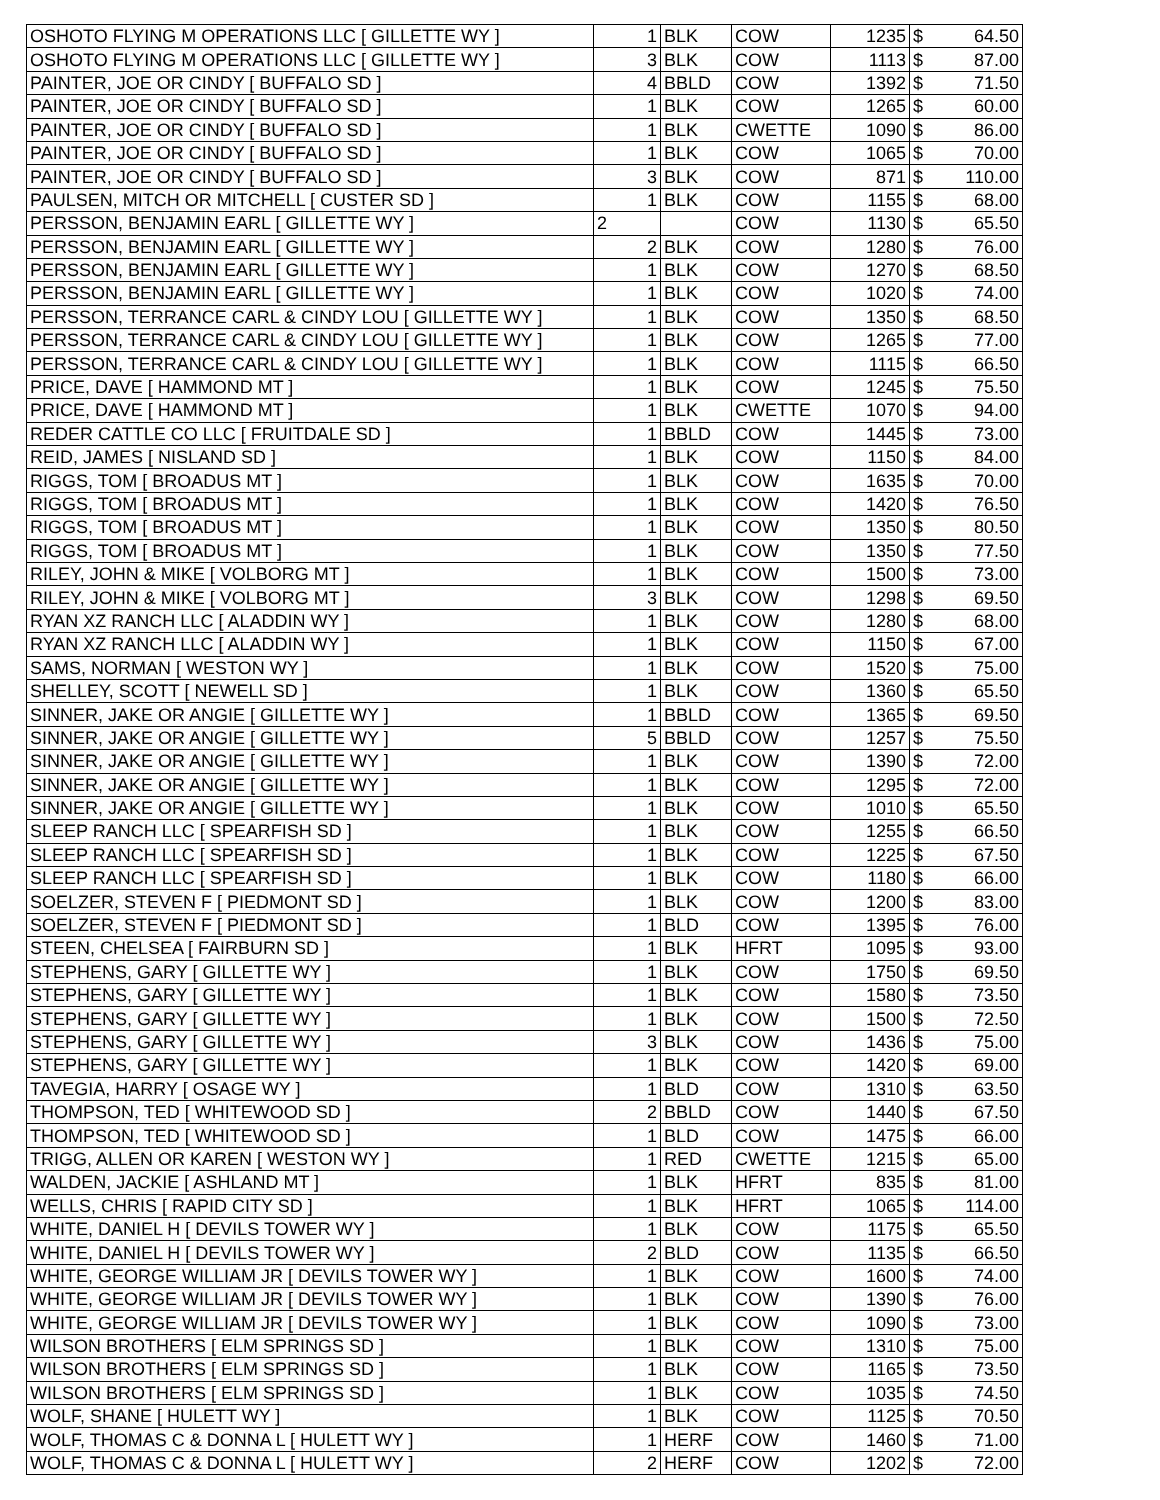| OSHOTO FLYING M OPERATIONS LLC [ GILLETTE WY ] | 1 | BLK | COW | 1235 | $ | 64.50 |
| OSHOTO FLYING M OPERATIONS LLC [ GILLETTE WY ] | 3 | BLK | COW | 1113 | $ | 87.00 |
| PAINTER, JOE OR CINDY [ BUFFALO SD ] | 4 | BBLD | COW | 1392 | $ | 71.50 |
| PAINTER, JOE OR CINDY [ BUFFALO SD ] | 1 | BLK | COW | 1265 | $ | 60.00 |
| PAINTER, JOE OR CINDY [ BUFFALO SD ] | 1 | BLK | CWETTE | 1090 | $ | 86.00 |
| PAINTER, JOE OR CINDY [ BUFFALO SD ] | 1 | BLK | COW | 1065 | $ | 70.00 |
| PAINTER, JOE OR CINDY [ BUFFALO SD ] | 3 | BLK | COW | 871 | $ | 110.00 |
| PAULSEN, MITCH OR MITCHELL [ CUSTER SD ] | 1 | BLK | COW | 1155 | $ | 68.00 |
| PERSSON, BENJAMIN EARL [ GILLETTE WY ] | 2 | | COW | 1130 | $ | 65.50 |
| PERSSON, BENJAMIN EARL [ GILLETTE WY ] | 2 | BLK | COW | 1280 | $ | 76.00 |
| PERSSON, BENJAMIN EARL [ GILLETTE WY ] | 1 | BLK | COW | 1270 | $ | 68.50 |
| PERSSON, BENJAMIN EARL [ GILLETTE WY ] | 1 | BLK | COW | 1020 | $ | 74.00 |
| PERSSON, TERRANCE CARL & CINDY LOU [ GILLETTE WY ] | 1 | BLK | COW | 1350 | $ | 68.50 |
| PERSSON, TERRANCE CARL & CINDY LOU [ GILLETTE WY ] | 1 | BLK | COW | 1265 | $ | 77.00 |
| PERSSON, TERRANCE CARL & CINDY LOU [ GILLETTE WY ] | 1 | BLK | COW | 1115 | $ | 66.50 |
| PRICE, DAVE [ HAMMOND MT ] | 1 | BLK | COW | 1245 | $ | 75.50 |
| PRICE, DAVE [ HAMMOND MT ] | 1 | BLK | CWETTE | 1070 | $ | 94.00 |
| REDER CATTLE CO LLC [ FRUITDALE SD ] | 1 | BBLD | COW | 1445 | $ | 73.00 |
| REID, JAMES [ NISLAND SD ] | 1 | BLK | COW | 1150 | $ | 84.00 |
| RIGGS, TOM [ BROADUS MT ] | 1 | BLK | COW | 1635 | $ | 70.00 |
| RIGGS, TOM [ BROADUS MT ] | 1 | BLK | COW | 1420 | $ | 76.50 |
| RIGGS, TOM [ BROADUS MT ] | 1 | BLK | COW | 1350 | $ | 80.50 |
| RIGGS, TOM [ BROADUS MT ] | 1 | BLK | COW | 1350 | $ | 77.50 |
| RILEY, JOHN & MIKE [ VOLBORG MT ] | 1 | BLK | COW | 1500 | $ | 73.00 |
| RILEY, JOHN & MIKE [ VOLBORG MT ] | 3 | BLK | COW | 1298 | $ | 69.50 |
| RYAN XZ RANCH LLC [ ALADDIN WY ] | 1 | BLK | COW | 1280 | $ | 68.00 |
| RYAN XZ RANCH LLC [ ALADDIN WY ] | 1 | BLK | COW | 1150 | $ | 67.00 |
| SAMS, NORMAN [ WESTON WY ] | 1 | BLK | COW | 1520 | $ | 75.00 |
| SHELLEY, SCOTT [ NEWELL SD ] | 1 | BLK | COW | 1360 | $ | 65.50 |
| SINNER, JAKE OR ANGIE [ GILLETTE WY ] | 1 | BBLD | COW | 1365 | $ | 69.50 |
| SINNER, JAKE OR ANGIE [ GILLETTE WY ] | 5 | BBLD | COW | 1257 | $ | 75.50 |
| SINNER, JAKE OR ANGIE [ GILLETTE WY ] | 1 | BLK | COW | 1390 | $ | 72.00 |
| SINNER, JAKE OR ANGIE [ GILLETTE WY ] | 1 | BLK | COW | 1295 | $ | 72.00 |
| SINNER, JAKE OR ANGIE [ GILLETTE WY ] | 1 | BLK | COW | 1010 | $ | 65.50 |
| SLEEP RANCH LLC [ SPEARFISH SD ] | 1 | BLK | COW | 1255 | $ | 66.50 |
| SLEEP RANCH LLC [ SPEARFISH SD ] | 1 | BLK | COW | 1225 | $ | 67.50 |
| SLEEP RANCH LLC [ SPEARFISH SD ] | 1 | BLK | COW | 1180 | $ | 66.00 |
| SOELZER, STEVEN F [ PIEDMONT SD ] | 1 | BLK | COW | 1200 | $ | 83.00 |
| SOELZER, STEVEN F [ PIEDMONT SD ] | 1 | BLD | COW | 1395 | $ | 76.00 |
| STEEN, CHELSEA [ FAIRBURN SD ] | 1 | BLK | HFRT | 1095 | $ | 93.00 |
| STEPHENS, GARY [ GILLETTE WY ] | 1 | BLK | COW | 1750 | $ | 69.50 |
| STEPHENS, GARY [ GILLETTE WY ] | 1 | BLK | COW | 1580 | $ | 73.50 |
| STEPHENS, GARY [ GILLETTE WY ] | 1 | BLK | COW | 1500 | $ | 72.50 |
| STEPHENS, GARY [ GILLETTE WY ] | 3 | BLK | COW | 1436 | $ | 75.00 |
| STEPHENS, GARY [ GILLETTE WY ] | 1 | BLK | COW | 1420 | $ | 69.00 |
| TAVEGIA, HARRY [ OSAGE WY ] | 1 | BLD | COW | 1310 | $ | 63.50 |
| THOMPSON, TED [ WHITEWOOD SD ] | 2 | BBLD | COW | 1440 | $ | 67.50 |
| THOMPSON, TED [ WHITEWOOD SD ] | 1 | BLD | COW | 1475 | $ | 66.00 |
| TRIGG, ALLEN OR KAREN [ WESTON WY ] | 1 | RED | CWETTE | 1215 | $ | 65.00 |
| WALDEN, JACKIE [ ASHLAND MT ] | 1 | BLK | HFRT | 835 | $ | 81.00 |
| WELLS, CHRIS [ RAPID CITY SD ] | 1 | BLK | HFRT | 1065 | $ | 114.00 |
| WHITE, DANIEL H [ DEVILS TOWER WY ] | 1 | BLK | COW | 1175 | $ | 65.50 |
| WHITE, DANIEL H [ DEVILS TOWER WY ] | 2 | BLD | COW | 1135 | $ | 66.50 |
| WHITE, GEORGE WILLIAM JR [ DEVILS TOWER WY ] | 1 | BLK | COW | 1600 | $ | 74.00 |
| WHITE, GEORGE WILLIAM JR [ DEVILS TOWER WY ] | 1 | BLK | COW | 1390 | $ | 76.00 |
| WHITE, GEORGE WILLIAM JR [ DEVILS TOWER WY ] | 1 | BLK | COW | 1090 | $ | 73.00 |
| WILSON BROTHERS [ ELM SPRINGS SD ] | 1 | BLK | COW | 1310 | $ | 75.00 |
| WILSON BROTHERS [ ELM SPRINGS SD ] | 1 | BLK | COW | 1165 | $ | 73.50 |
| WILSON BROTHERS [ ELM SPRINGS SD ] | 1 | BLK | COW | 1035 | $ | 74.50 |
| WOLF, SHANE [ HULETT WY ] | 1 | BLK | COW | 1125 | $ | 70.50 |
| WOLF, THOMAS C & DONNA L [ HULETT WY ] | 1 | HERF | COW | 1460 | $ | 71.00 |
| WOLF, THOMAS C & DONNA L [ HULETT WY ] | 2 | HERF | COW | 1202 | $ | 72.00 |